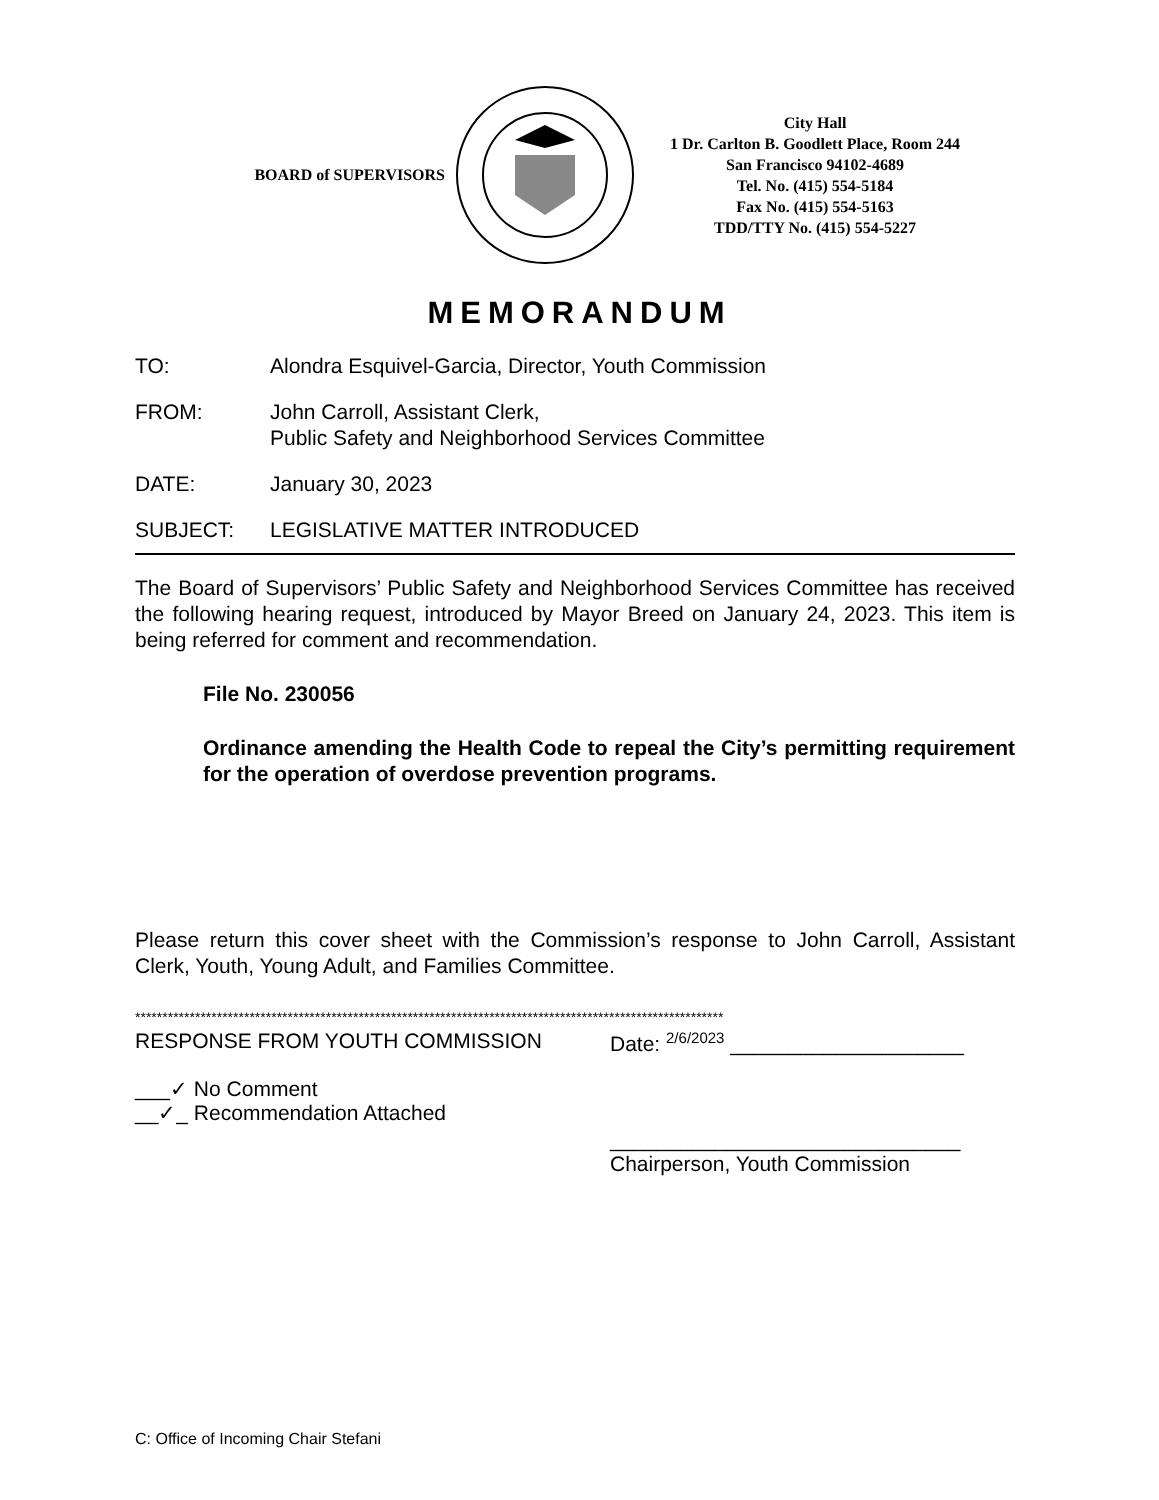BOARD of SUPERVISORS
City Hall
1 Dr. Carlton B. Goodlett Place, Room 244
San Francisco 94102-4689
Tel. No. (415) 554-5184
Fax No. (415) 554-5163
TDD/TTY No. (415) 554-5227
MEMORANDUM
TO: Alondra Esquivel-Garcia, Director, Youth Commission
FROM: John Carroll, Assistant Clerk,
Public Safety and Neighborhood Services Committee
DATE: January 30, 2023
SUBJECT: LEGISLATIVE MATTER INTRODUCED
The Board of Supervisors’ Public Safety and Neighborhood Services Committee has received the following hearing request, introduced by Mayor Breed on January 24, 2023. This item is being referred for comment and recommendation.
File No. 230056
Ordinance amending the Health Code to repeal the City’s permitting requirement for the operation of overdose prevention programs.
Please return this cover sheet with the Commission’s response to John Carroll, Assistant Clerk, Youth, Young Adult, and Families Committee.
************************************************************************************************************
RESPONSE FROM YOUTH COMMISSION
___✓ No Comment
__✓_ Recommendation Attached
Date: 2/6/2023 ____________________
______________________________
Chairperson, Youth Commission
C: Office of Incoming Chair Stefani